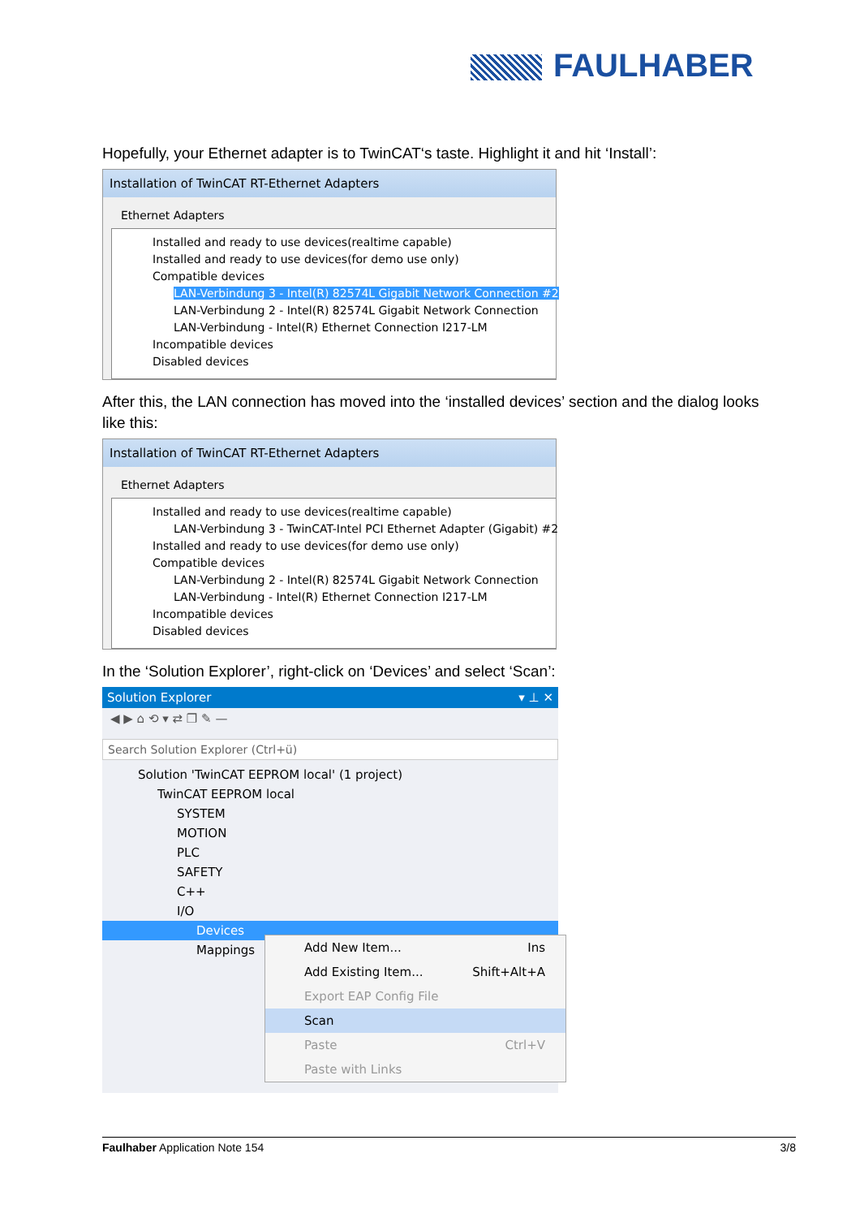FAULHABER
Hopefully, your Ethernet adapter is to TwinCAT‘s taste. Highlight it and hit ‘Install’:
Installation of TwinCAT RT-Ethernet Adapters
Ethernet Adapters
Installed and ready to use devices(realtime capable)
Installed and ready to use devices(for demo use only)
Compatible devices
LAN-Verbindung 3 - Intel(R) 82574L Gigabit Network Connection #2
LAN-Verbindung 2 - Intel(R) 82574L Gigabit Network Connection
LAN-Verbindung - Intel(R) Ethernet Connection I217-LM
Incompatible devices
Disabled devices
After this, the LAN connection has moved into the ‘installed devices’ section and the dialog looks like this:
Installation of TwinCAT RT-Ethernet Adapters
Ethernet Adapters
Installed and ready to use devices(realtime capable)
LAN-Verbindung 3 - TwinCAT-Intel PCI Ethernet Adapter (Gigabit) #2
Installed and ready to use devices(for demo use only)
Compatible devices
LAN-Verbindung 2 - Intel(R) 82574L Gigabit Network Connection
LAN-Verbindung - Intel(R) Ethernet Connection I217-LM
Incompatible devices
Disabled devices
In the ‘Solution Explorer’, right-click on ‘Devices’ and select ‘Scan’:
Solution Explorer ▾ ⊥ ✕
◀ ▶ ⌂ ⟲ ▾ ⇄ ❐ ✎ —
Search Solution Explorer (Ctrl+ü)
Solution 'TwinCAT EEPROM local' (1 project)
TwinCAT EEPROM local
SYSTEM
MOTION
PLC
SAFETY
C++
I/O
Devices
Mappings
Add New Item... Ins
Add Existing Item... Shift+Alt+A
Export EAP Config File
Scan
Paste Ctrl+V
Paste with Links
Faulhaber Application Note 154 3/8